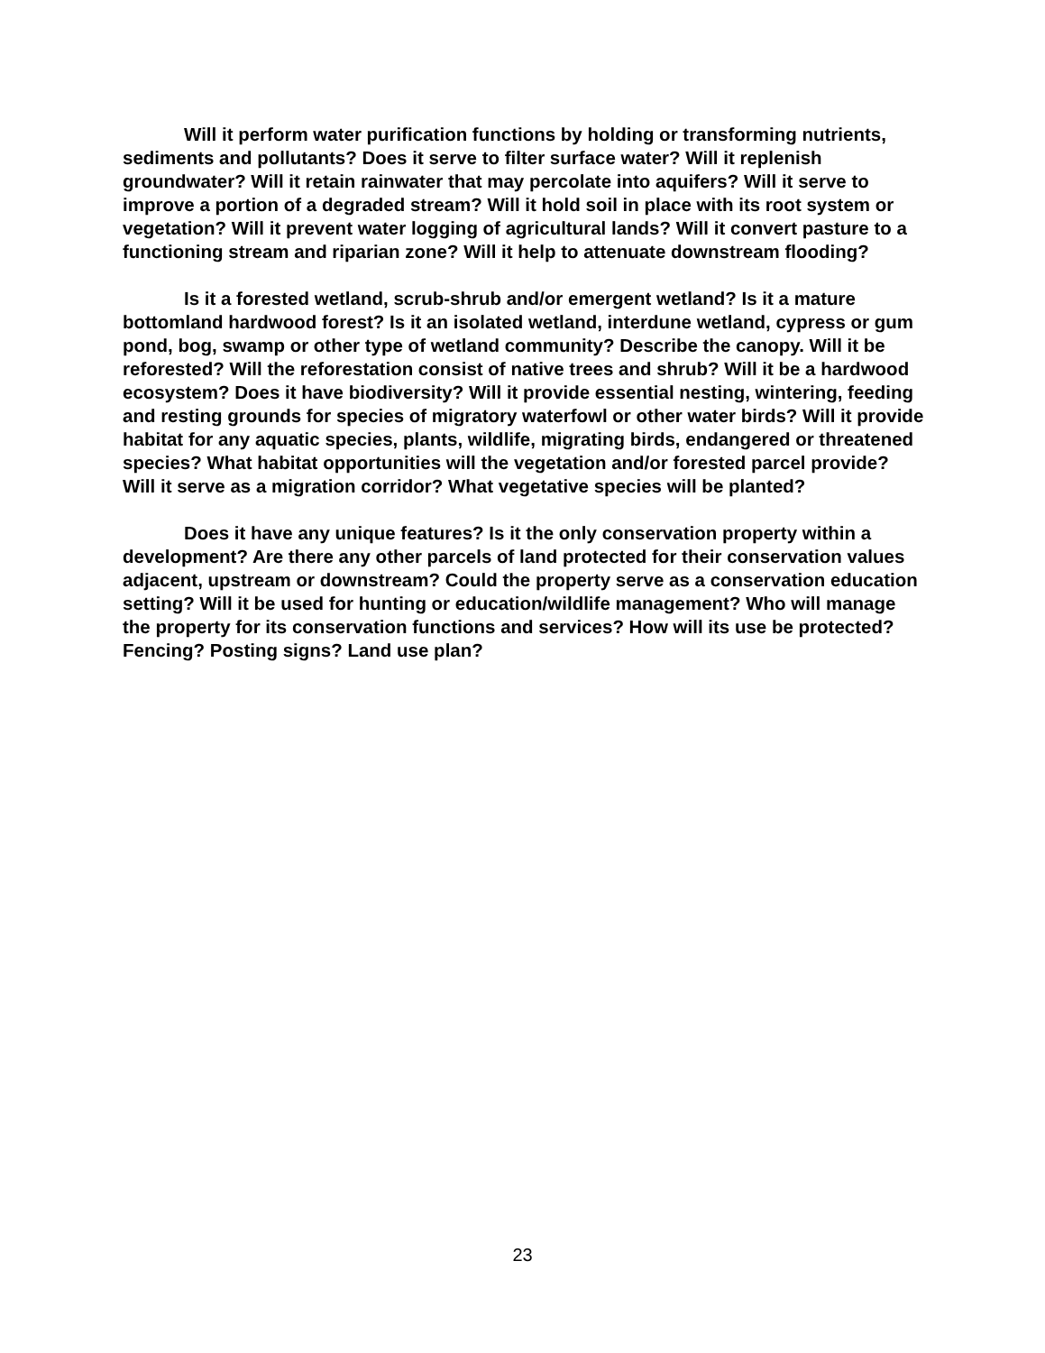Will it perform water purification functions by holding or transforming nutrients, sediments and pollutants? Does it serve to filter surface water? Will it replenish groundwater? Will it retain rainwater that may percolate into aquifers? Will it serve to improve a portion of a degraded stream? Will it hold soil in place with its root system or vegetation? Will it prevent water logging of agricultural lands? Will it convert pasture to a functioning stream and riparian zone? Will it help to attenuate downstream flooding?
Is it a forested wetland, scrub-shrub and/or emergent wetland? Is it a mature bottomland hardwood forest? Is it an isolated wetland, interdune wetland, cypress or gum pond, bog, swamp or other type of wetland community? Describe the canopy. Will it be reforested? Will the reforestation consist of native trees and shrub? Will it be a hardwood ecosystem? Does it have biodiversity? Will it provide essential nesting, wintering, feeding and resting grounds for species of migratory waterfowl or other water birds? Will it provide habitat for any aquatic species, plants, wildlife, migrating birds, endangered or threatened species? What habitat opportunities will the vegetation and/or forested parcel provide? Will it serve as a migration corridor? What vegetative species will be planted?
Does it have any unique features? Is it the only conservation property within a development? Are there any other parcels of land protected for their conservation values adjacent, upstream or downstream? Could the property serve as a conservation education setting? Will it be used for hunting or education/wildlife management? Who will manage the property for its conservation functions and services? How will its use be protected? Fencing? Posting signs? Land use plan?
23